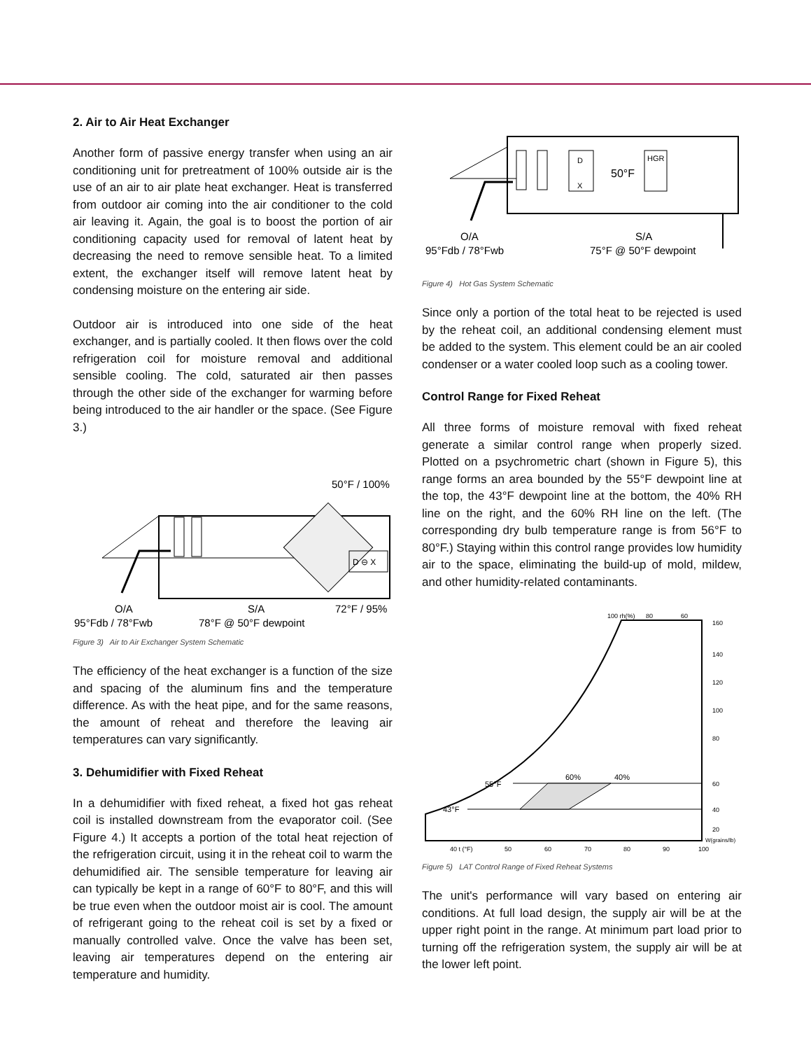2. Air to Air Heat Exchanger
Another form of passive energy transfer when using an air conditioning unit for pretreatment of 100% outside air is the use of an air to air plate heat exchanger. Heat is transferred from outdoor air coming into the air conditioner to the cold air leaving it. Again, the goal is to boost the portion of air conditioning capacity used for removal of latent heat by decreasing the need to remove sensible heat. To a limited extent, the exchanger itself will remove latent heat by condensing moisture on the entering air side.
Outdoor air is introduced into one side of the heat exchanger, and is partially cooled. It then flows over the cold refrigeration coil for moisture removal and additional sensible cooling. The cold, saturated air then passes through the other side of the exchanger for warming before being introduced to the air handler or the space. (See Figure 3.)
50°F / 100%
D ⊖ X
O/A
95°Fdb / 78°Fwb
S/A
78°F @ 50°F dewpoint
72°F / 95%
Figure 3) Air to Air Exchanger System Schematic
The efficiency of the heat exchanger is a function of the size and spacing of the aluminum fins and the temperature difference. As with the heat pipe, and for the same reasons, the amount of reheat and therefore the leaving air temperatures can vary significantly.
3. Dehumidifier with Fixed Reheat
In a dehumidifier with fixed reheat, a fixed hot gas reheat coil is installed downstream from the evaporator coil. (See Figure 4.) It accepts a portion of the total heat rejection of the refrigeration circuit, using it in the reheat coil to warm the dehumidified air. The sensible temperature for leaving air can typically be kept in a range of 60°F to 80°F, and this will be true even when the outdoor moist air is cool. The amount of refrigerant going to the reheat coil is set by a fixed or manually controlled valve. Once the valve has been set, leaving air temperatures depend on the entering air temperature and humidity.
D
X
50°F
HGR
O/A
95°Fdb / 78°Fwb
S/A
75°F @ 50°F dewpoint
Figure 4) Hot Gas System Schematic
Since only a portion of the total heat to be rejected is used by the reheat coil, an additional condensing element must be added to the system. This element could be an air cooled condenser or a water cooled loop such as a cooling tower.
Control Range for Fixed Reheat
All three forms of moisture removal with fixed reheat generate a similar control range when properly sized. Plotted on a psychrometric chart (shown in Figure 5), this range forms an area bounded by the 55°F dewpoint line at the top, the 43°F dewpoint line at the bottom, the 40% RH line on the right, and the 60% RH line on the left. (The corresponding dry bulb temperature range is from 56°F to 80°F.) Staying within this control range provides low humidity air to the space, eliminating the build-up of mold, mildew, and other humidity-related contaminants.
100 rh(%)
80
60
55°F
43°F
60%
40%
160
140
120
100
80
60
40
20
W(grains/lb)
40 t (°F)
50
60
70
80
90
100
Figure 5) LAT Control Range of Fixed Reheat Systems
The unit's performance will vary based on entering air conditions. At full load design, the supply air will be at the upper right point in the range. At minimum part load prior to turning off the refrigeration system, the supply air will be at the lower left point.